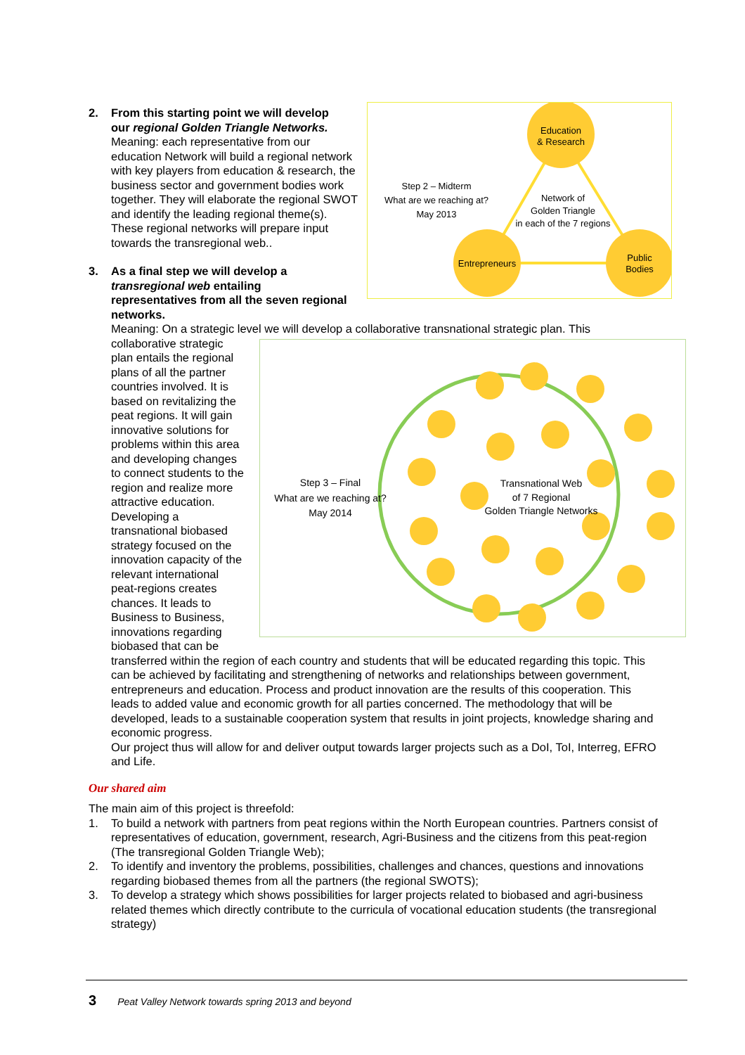Education
& Research
Entrepreneurs
Public
Bodies
Network of
Golden Triangle
in each of the 7 regions
Step 2 – Midterm
What are we reaching at?
May 2013
2. From this starting point we will develop
our regional Golden Triangle Networks. Meaning: each representative from our education Network will build a regional network with key players from education & research, the business sector and government bodies work together. They will elaborate the regional SWOT and identify the leading regional theme(s). These regional networks will prepare input towards the transregional web..
3. As a final step we will develop a
transregional web entailing
representatives from all the seven regional networks.
Meaning: On a strategic level we will develop a collaborative transnational strategic plan. This
Step 3 – Final
What are we reaching at?
May 2014
Transnational Web
of 7 Regional
Golden Triangle Networks
collaborative strategic plan entails the regional plans of all the partner countries involved. It is based on revitalizing the peat regions. It will gain innovative solutions for problems within this area and developing changes to connect students to the region and realize more attractive education. Developing a transnational biobased strategy focused on the innovation capacity of the relevant international peat-regions creates chances. It leads to Business to Business, innovations regarding biobased that can be transferred within the region of each country and students that will be educated regarding this topic. This can be achieved by facilitating and strengthening of networks and relationships between government, entrepreneurs and education. Process and product innovation are the results of this cooperation. This leads to added value and economic growth for all parties concerned. The methodology that will be developed, leads to a sustainable cooperation system that results in joint projects, knowledge sharing and economic progress.
Our project thus will allow for and deliver output towards larger projects such as a DoI, ToI, Interreg, EFRO and Life.
Our shared aim
The main aim of this project is threefold:
1. To build a network with partners from peat regions within the North European countries. Partners consist of representatives of education, government, research, Agri-Business and the citizens from this peat-region (The transregional Golden Triangle Web);
2. To identify and inventory the problems, possibilities, challenges and chances, questions and innovations regarding biobased themes from all the partners (the regional SWOTS);
3. To develop a strategy which shows possibilities for larger projects related to biobased and agri-business related themes which directly contribute to the curricula of vocational education students (the transregional strategy)
3 Peat Valley Network towards spring 2013 and beyond